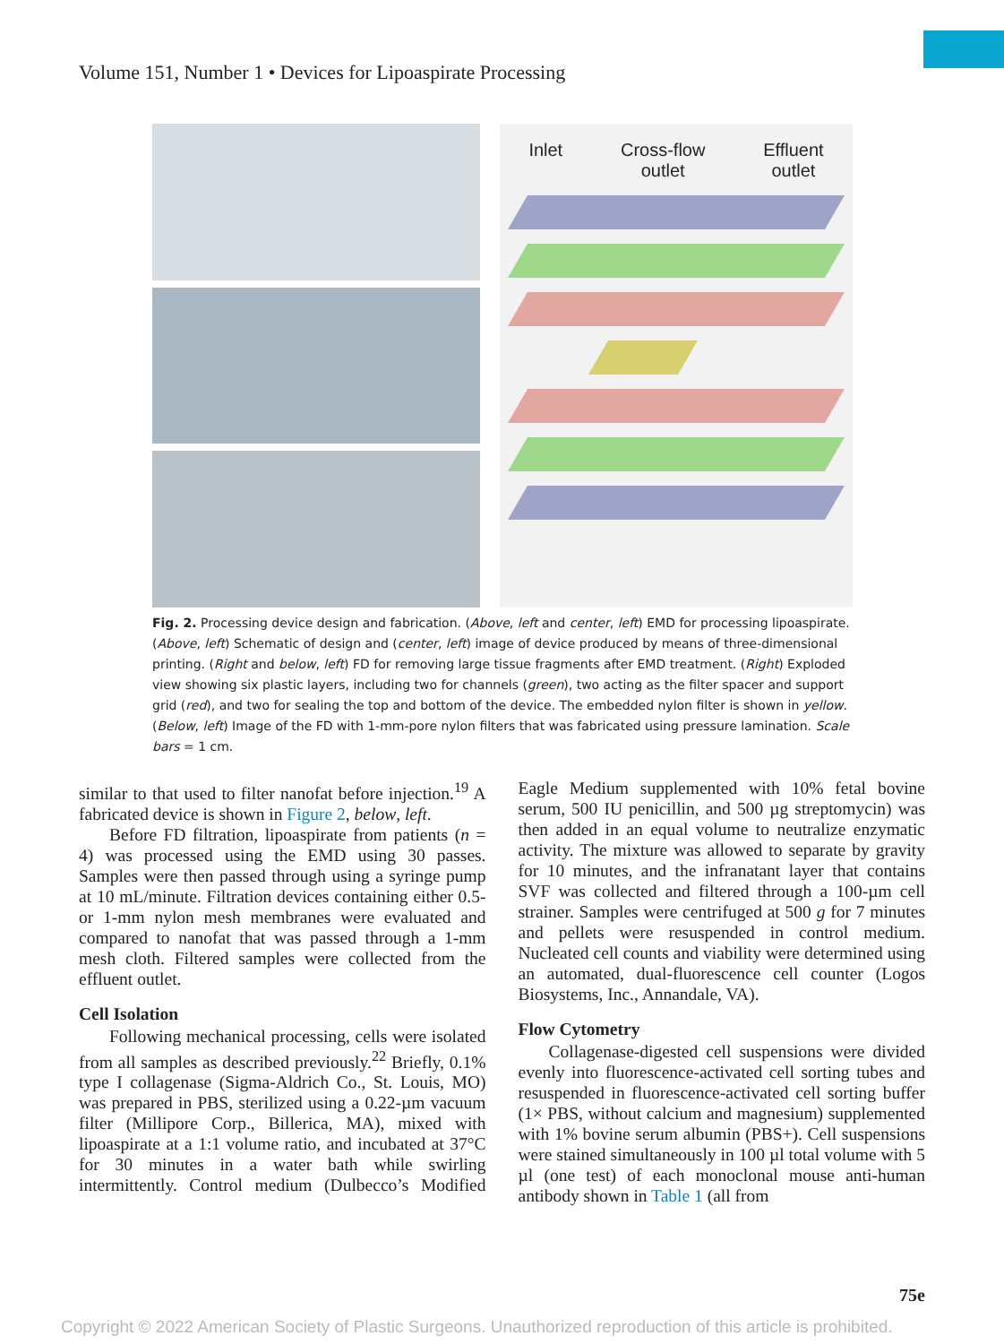Volume 151, Number 1 • Devices for Lipoaspirate Processing
Inlet Cross-flow
outlet Effluent
outlet
Fig. 2. Processing device design and fabrication. (Above, left and center, left) EMD for processing lipoaspirate. (Above, left) Schematic of design and (center, left) image of device produced by means of three-dimensional printing. (Right and below, left) FD for removing large tissue fragments after EMD treatment. (Right) Exploded view showing six plastic layers, including two for channels (green), two acting as the filter spacer and support grid (red), and two for sealing the top and bottom of the device. The embedded nylon filter is shown in yellow. (Below, left) Image of the FD with 1-mm-pore nylon filters that was fabricated using pressure lamination. Scale bars = 1 cm.
similar to that used to filter nanofat before injection.<sup>19</sup> A fabricated device is shown in Figure 2, below, left.
Before FD filtration, lipoaspirate from patients (n = 4) was processed using the EMD using 30 passes. Samples were then passed through using a syringe pump at 10 mL/minute. Filtration devices containing either 0.5- or 1-mm nylon mesh membranes were evaluated and compared to nanofat that was passed through a 1-mm mesh cloth. Filtered samples were collected from the effluent outlet.
Cell Isolation
Following mechanical processing, cells were isolated from all samples as described previously.<sup>22</sup> Briefly, 0.1% type I collagenase (Sigma-Aldrich Co., St. Louis, MO) was prepared in PBS, sterilized using a 0.22-µm vacuum filter (Millipore Corp., Billerica, MA), mixed with lipoaspirate at a 1:1 volume ratio, and incubated at 37°C for 30 minutes in a water bath while swirling intermittently. Control medium (Dulbecco’s Modified Eagle Medium supplemented with 10% fetal bovine serum, 500 IU penicillin, and 500 µg streptomycin) was then added in an equal volume to neutralize enzymatic activity. The mixture was allowed to separate by gravity for 10 minutes, and the infranatant layer that contains SVF was collected and filtered through a 100-µm cell strainer. Samples were centrifuged at 500 g for 7 minutes and pellets were resuspended in control medium. Nucleated cell counts and viability were determined using an automated, dual-fluorescence cell counter (Logos Biosystems, Inc., Annandale, VA).
Flow Cytometry
Collagenase-digested cell suspensions were divided evenly into fluorescence-activated cell sorting tubes and resuspended in fluorescence-activated cell sorting buffer (1× PBS, without calcium and magnesium) supplemented with 1% bovine serum albumin (PBS+). Cell suspensions were stained simultaneously in 100 µl total volume with 5 µl (one test) of each monoclonal mouse anti-human antibody shown in Table 1 (all from
75e
Copyright © 2022 American Society of Plastic Surgeons. Unauthorized reproduction of this article is prohibited.